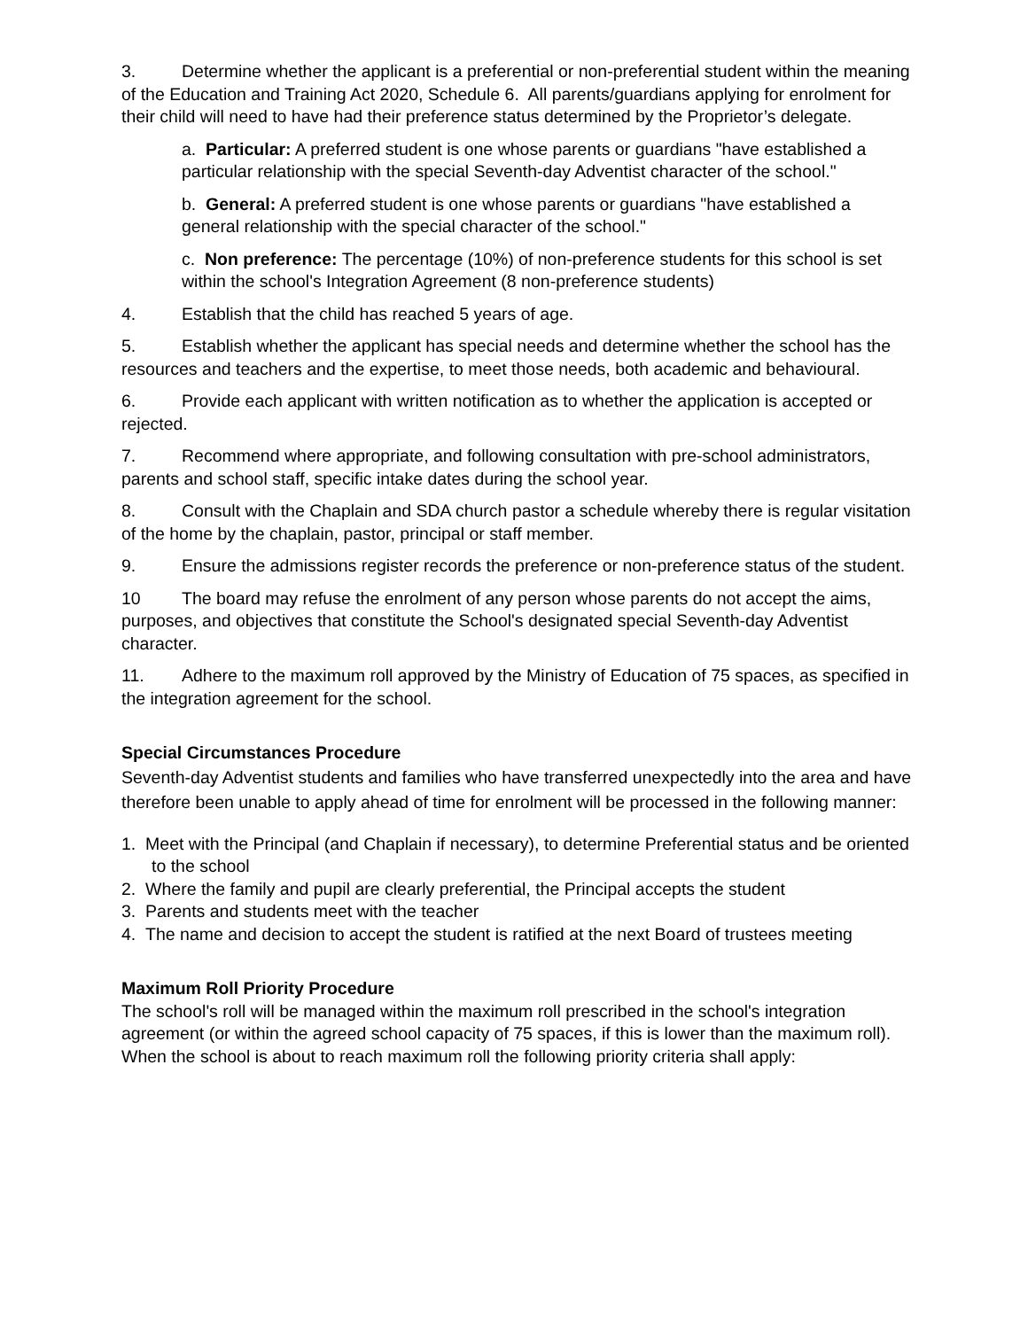3. Determine whether the applicant is a preferential or non-preferential student within the meaning of the Education and Training Act 2020, Schedule 6. All parents/guardians applying for enrolment for their child will need to have had their preference status determined by the Proprietor’s delegate.
a. Particular: A preferred student is one whose parents or guardians "have established a particular relationship with the special Seventh-day Adventist character of the school."
b. General: A preferred student is one whose parents or guardians "have established a general relationship with the special character of the school."
c. Non preference: The percentage (10%) of non-preference students for this school is set within the school's Integration Agreement (8 non-preference students)
4. Establish that the child has reached 5 years of age.
5. Establish whether the applicant has special needs and determine whether the school has the resources and teachers and the expertise, to meet those needs, both academic and behavioural.
6. Provide each applicant with written notification as to whether the application is accepted or rejected.
7. Recommend where appropriate, and following consultation with pre-school administrators, parents and school staff, specific intake dates during the school year.
8. Consult with the Chaplain and SDA church pastor a schedule whereby there is regular visitation of the home by the chaplain, pastor, principal or staff member.
9. Ensure the admissions register records the preference or non-preference status of the student.
10 The board may refuse the enrolment of any person whose parents do not accept the aims, purposes, and objectives that constitute the School's designated special Seventh-day Adventist character.
11. Adhere to the maximum roll approved by the Ministry of Education of 75 spaces, as specified in the integration agreement for the school.
Special Circumstances Procedure
Seventh-day Adventist students and families who have transferred unexpectedly into the area and have therefore been unable to apply ahead of time for enrolment will be processed in the following manner:
1. Meet with the Principal (and Chaplain if necessary), to determine Preferential status and be oriented to the school
2. Where the family and pupil are clearly preferential, the Principal accepts the student
3. Parents and students meet with the teacher
4. The name and decision to accept the student is ratified at the next Board of trustees meeting
Maximum Roll Priority Procedure
The school's roll will be managed within the maximum roll prescribed in the school's integration agreement (or within the agreed school capacity of 75 spaces, if this is lower than the maximum roll). When the school is about to reach maximum roll the following priority criteria shall apply: